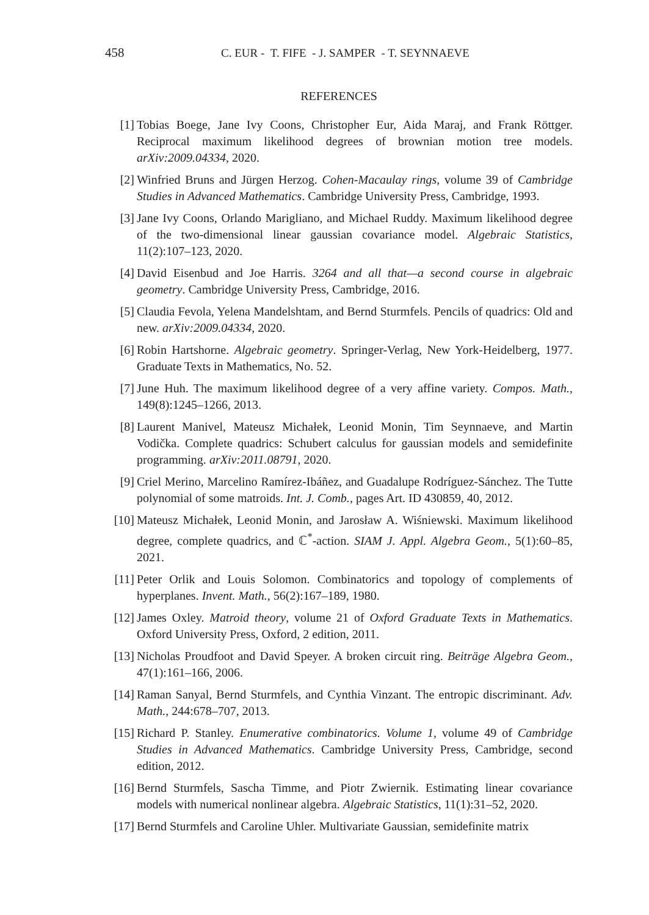458 C. EUR - T. FIFE - J. SAMPER - T. SEYNNAEVE
REFERENCES
[1] Tobias Boege, Jane Ivy Coons, Christopher Eur, Aida Maraj, and Frank Röttger. Reciprocal maximum likelihood degrees of brownian motion tree models. arXiv:2009.04334, 2020.
[2] Winfried Bruns and Jürgen Herzog. Cohen-Macaulay rings, volume 39 of Cambridge Studies in Advanced Mathematics. Cambridge University Press, Cambridge, 1993.
[3] Jane Ivy Coons, Orlando Marigliano, and Michael Ruddy. Maximum likelihood degree of the two-dimensional linear gaussian covariance model. Algebraic Statistics, 11(2):107–123, 2020.
[4] David Eisenbud and Joe Harris. 3264 and all that—a second course in algebraic geometry. Cambridge University Press, Cambridge, 2016.
[5] Claudia Fevola, Yelena Mandelshtam, and Bernd Sturmfels. Pencils of quadrics: Old and new. arXiv:2009.04334, 2020.
[6] Robin Hartshorne. Algebraic geometry. Springer-Verlag, New York-Heidelberg, 1977. Graduate Texts in Mathematics, No. 52.
[7] June Huh. The maximum likelihood degree of a very affine variety. Compos. Math., 149(8):1245–1266, 2013.
[8] Laurent Manivel, Mateusz Michałek, Leonid Monin, Tim Seynnaeve, and Martin Vodička. Complete quadrics: Schubert calculus for gaussian models and semidefinite programming. arXiv:2011.08791, 2020.
[9] Criel Merino, Marcelino Ramírez-Ibáñez, and Guadalupe Rodríguez-Sánchez. The Tutte polynomial of some matroids. Int. J. Comb., pages Art. ID 430859, 40, 2012.
[10] Mateusz Michałek, Leonid Monin, and Jarosław A. Wiśniewski. Maximum likelihood degree, complete quadrics, and ℂ<sup>*</sup>-action. SIAM J. Appl. Algebra Geom., 5(1):60–85, 2021.
[11] Peter Orlik and Louis Solomon. Combinatorics and topology of complements of hyperplanes. Invent. Math., 56(2):167–189, 1980.
[12] James Oxley. Matroid theory, volume 21 of Oxford Graduate Texts in Mathematics. Oxford University Press, Oxford, 2 edition, 2011.
[13] Nicholas Proudfoot and David Speyer. A broken circuit ring. Beiträge Algebra Geom., 47(1):161–166, 2006.
[14] Raman Sanyal, Bernd Sturmfels, and Cynthia Vinzant. The entropic discriminant. Adv. Math., 244:678–707, 2013.
[15] Richard P. Stanley. Enumerative combinatorics. Volume 1, volume 49 of Cambridge Studies in Advanced Mathematics. Cambridge University Press, Cambridge, second edition, 2012.
[16] Bernd Sturmfels, Sascha Timme, and Piotr Zwiernik. Estimating linear covariance models with numerical nonlinear algebra. Algebraic Statistics, 11(1):31–52, 2020.
[17] Bernd Sturmfels and Caroline Uhler. Multivariate Gaussian, semidefinite matrix